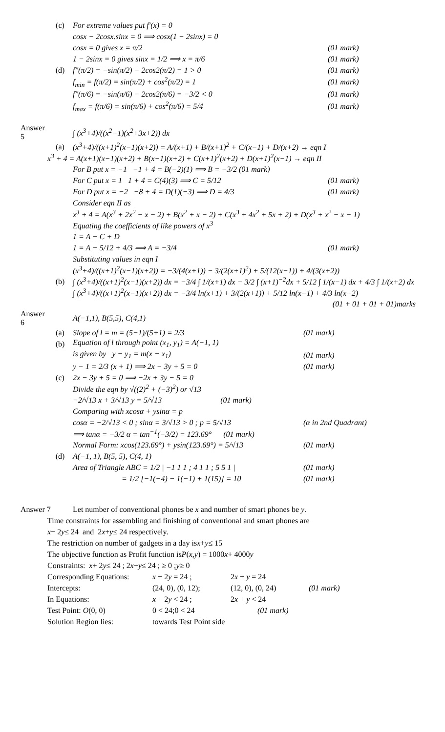(c) For extreme values put f′(x) = 0
cosx − 2cosx.sinx = 0 ⟹ cosx(1 − 2sinx) = 0
cosx = 0 gives x = π/2 (01 mark)
1 − 2sinx = 0 gives sinx = 1/2 ⟹ x = π/6 (01 mark)
(d) f″(π/2) = −sin(π/2) − 2cos2(π/2) = 1 > 0 (01 mark)
f<sub>min</sub> = f(π/2) = sin(π/2) + cos<sup>2</sup>(π/2) = 1 (01 mark)
f″(π/6) = −sin(π/6) − 2cos2(π/6) = −3/2 < 0 (01 mark)
f<sub>max</sub> = f(π/6) = sin(π/6) + cos<sup>2</sup>(π/6) = 5/4 (01 mark)
Answer 5 ∫ (x<sup>3</sup>+4)/((x<sup>2</sup>−1)(x<sup>2</sup>+3x+2)) dx
(a) (x<sup>3</sup>+4)/((x+1)<sup>2</sup>(x−1)(x+2)) = A/(x+1) + B/(x+1)<sup>2</sup> + C/(x−1) + D/(x+2) → eqn I
x<sup>3</sup> + 4 = A(x+1)(x−1)(x+2) + B(x−1)(x+2) + C(x+1)<sup>2</sup>(x+2) + D(x+1)<sup>2</sup>(x−1) → eqn II
For B put x = −1 −1 + 4 = B(−2)(1) ⟹ B = −3/2 (01 mark)
For C put x = 1 1 + 4 = C(4)(3) ⟹ C = 5/12 (01 mark)
For D put x = −2 −8 + 4 = D(1)(−3) ⟹ D = 4/3 (01 mark)
Consider eqn II as
x<sup>3</sup> + 4 = A(x<sup>3</sup> + 2x<sup>2</sup> − x − 2) + B(x<sup>2</sup> + x − 2) + C(x<sup>3</sup> + 4x<sup>2</sup> + 5x + 2) + D(x<sup>3</sup> + x<sup>2</sup> − x − 1)
Equating the coefficients of like powers of x<sup>3</sup>
1 = A + C + D
1 = A + 5/12 + 4/3 ⟹ A = −3/4 (01 mark)
Substituting values in eqn I
(x<sup>3</sup>+4)/((x+1)<sup>2</sup>(x−1)(x+2)) = −3/(4(x+1)) − 3/(2(x+1)<sup>2</sup>) + 5/(12(x−1)) + 4/(3(x+2))
(b) ∫ (x<sup>3</sup>+4)/((x+1)<sup>2</sup>(x−1)(x+2)) dx = −3/4 ∫ 1/(x+1) dx − 3/2 ∫ (x+1)<sup>−2</sup>dx + 5/12 ∫ 1/(x−1) dx + 4/3 ∫ 1/(x+2) dx
∫ (x<sup>3</sup>+4)/((x+1)<sup>2</sup>(x−1)(x+2)) dx = −3/4 ln(x+1) + 3/(2(x+1)) + 5/12 ln(x−1) + 4/3 ln(x+2)
(01 + 01 + 01 + 01)marks
Answer 6 A(−1,1), B(5,5), C(4,1)
(a) Slope of l = m = (5−1)/(5+1) = 2/3 (01 mark)
(b) Equation of l through point (x<sub>1</sub>, y<sub>1</sub>) = A(−1, 1)
is given by y − y<sub>1</sub> = m(x − x<sub>1</sub>) (01 mark)
y − 1 = 2/3 (x + 1) ⟹ 2x − 3y + 5 = 0 (01 mark)
(c) 2x − 3y + 5 = 0 ⟹ −2x + 3y − 5 = 0
Divide the eqn by √((2)<sup>2</sup> + (−3)<sup>2</sup>) or √13
−2/√13 x + 3/√13 y = 5/√13 (01 mark)
Comparing with xcosα + ysinα = p
cosα = −2/√13 < 0 ; sinα = 3/√13 > 0 ; p = 5/√13 (α in 2nd Quadrant)
⟹ tanα = −3/2 α = tan<sup>−1</sup>(−3/2) = 123.69° (01 mark)
Normal Form: xcos(123.69°) + ysin(123.69°) = 5/√13 (01 mark)
(d) A(−1, 1), B(5, 5), C(4, 1)
Area of Triangle ABC = 1/2 | −1 1 1 ; 4 1 1 ; 5 5 1 | (01 mark)
= 1/2 [−1(−4) − 1(−1) + 1(15)] = 10 (01 mark)
Answer 7 Let number of conventional phones be x and number of smart phones be y.
Time constraints for assembling and finishing of conventional and smart phones are
x + 2 y ≤ 24 and 2 x + y ≤ 24 respectively.
The restriction on number of gadgets in a day is x + y ≤ 15
The objective function as Profit function is P (x, y) = 1000 x + 4000 y
Constraints: x + 2 y ≤ 24 ; 2 x + y ≤ 24 ; ≥ 0 ; y ≥ 0
Corresponding Equations: x + 2y = 24 ; 2x + y = 24
Intercepts: (24, 0), (0, 12); (12, 0), (0, 24) (01 mark)
In Equations: x + 2y < 24 ; 2x + y < 24
Test Point: O(0, 0) 0 < 24;0 < 24 (01 mark)
Solution Region lies: towards Test Point side